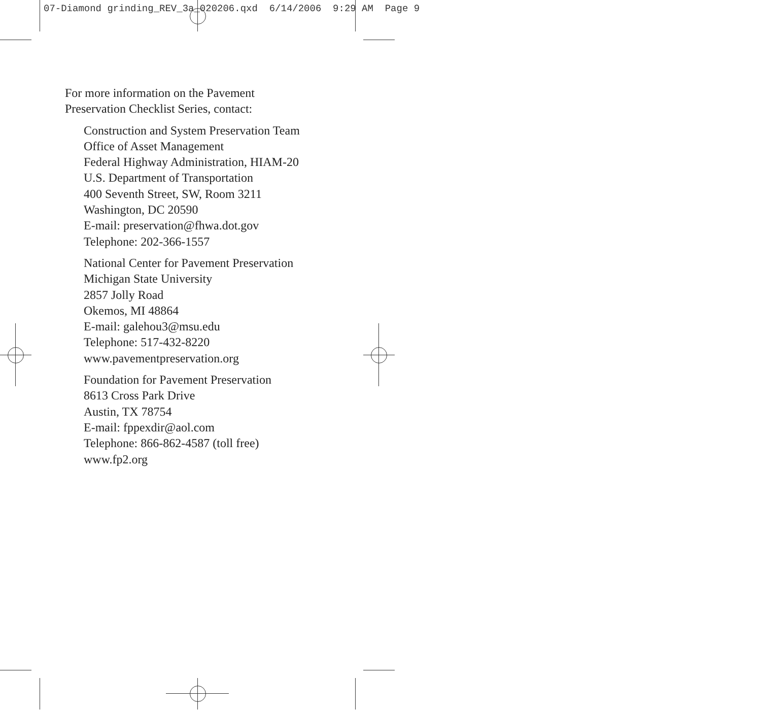07-Diamond grinding_REV_3a_020206.qxd 6/14/2006 9:29 AM Page 9
For more information on the Pavement
Preservation Checklist Series, contact:
Construction and System Preservation Team
Office of Asset Management
Federal Highway Administration, HIAM-20
U.S. Department of Transportation
400 Seventh Street, SW, Room 3211
Washington, DC 20590
E-mail: preservation@fhwa.dot.gov
Telephone: 202-366-1557
National Center for Pavement Preservation
Michigan State University
2857 Jolly Road
Okemos, MI 48864
E-mail: galehou3@msu.edu
Telephone: 517-432-8220
www.pavementpreservation.org
Foundation for Pavement Preservation
8613 Cross Park Drive
Austin, TX 78754
E-mail: fppexdir@aol.com
Telephone: 866-862-4587 (toll free)
www.fp2.org